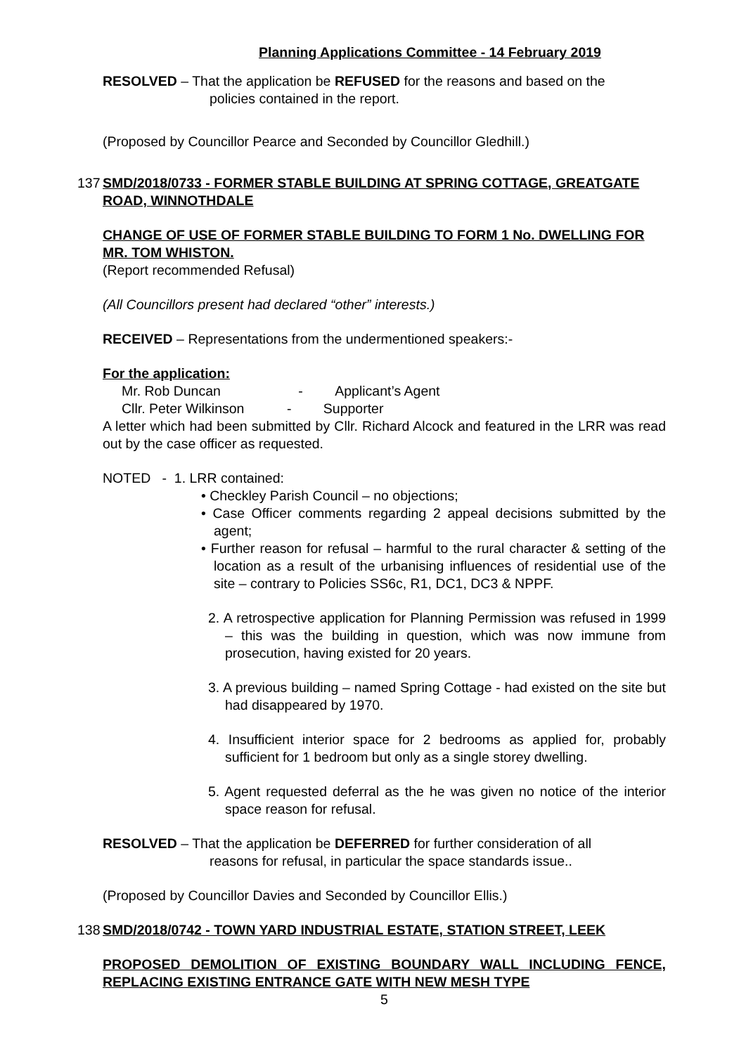Planning Applications Committee - 14 February 2019
RESOLVED – That the application be REFUSED for the reasons and based on the
policies contained in the report.
(Proposed by Councillor Pearce and Seconded by Councillor Gledhill.)
137 SMD/2018/0733 - FORMER STABLE BUILDING AT SPRING COTTAGE, GREATGATE ROAD, WINNOTHDALE
CHANGE OF USE OF FORMER STABLE BUILDING TO FORM 1 No. DWELLING FOR MR. TOM WHISTON.
(Report recommended Refusal)
(All Councillors present had declared “other” interests.)
RECEIVED – Representations from the undermentioned speakers:-
For the application:
Mr. Rob Duncan - Applicant’s Agent
Cllr. Peter Wilkinson - Supporter
A letter which had been submitted by Cllr. Richard Alcock and featured in the LRR was read out by the case officer as requested.
NOTED - 1. LRR contained:
• Checkley Parish Council – no objections;
• Case Officer comments regarding 2 appeal decisions submitted by the agent;
• Further reason for refusal – harmful to the rural character & setting of the location as a result of the urbanising influences of residential use of the site – contrary to Policies SS6c, R1, DC1, DC3 & NPPF.
2. A retrospective application for Planning Permission was refused in 1999 – this was the building in question, which was now immune from prosecution, having existed for 20 years.
3. A previous building – named Spring Cottage - had existed on the site but had disappeared by 1970.
4. Insufficient interior space for 2 bedrooms as applied for, probably sufficient for 1 bedroom but only as a single storey dwelling.
5. Agent requested deferral as the he was given no notice of the interior space reason for refusal.
RESOLVED – That the application be DEFERRED for further consideration of all
reasons for refusal, in particular the space standards issue..
(Proposed by Councillor Davies and Seconded by Councillor Ellis.)
138 SMD/2018/0742 - TOWN YARD INDUSTRIAL ESTATE, STATION STREET, LEEK
PROPOSED DEMOLITION OF EXISTING BOUNDARY WALL INCLUDING FENCE, REPLACING EXISTING ENTRANCE GATE WITH NEW MESH TYPE
5